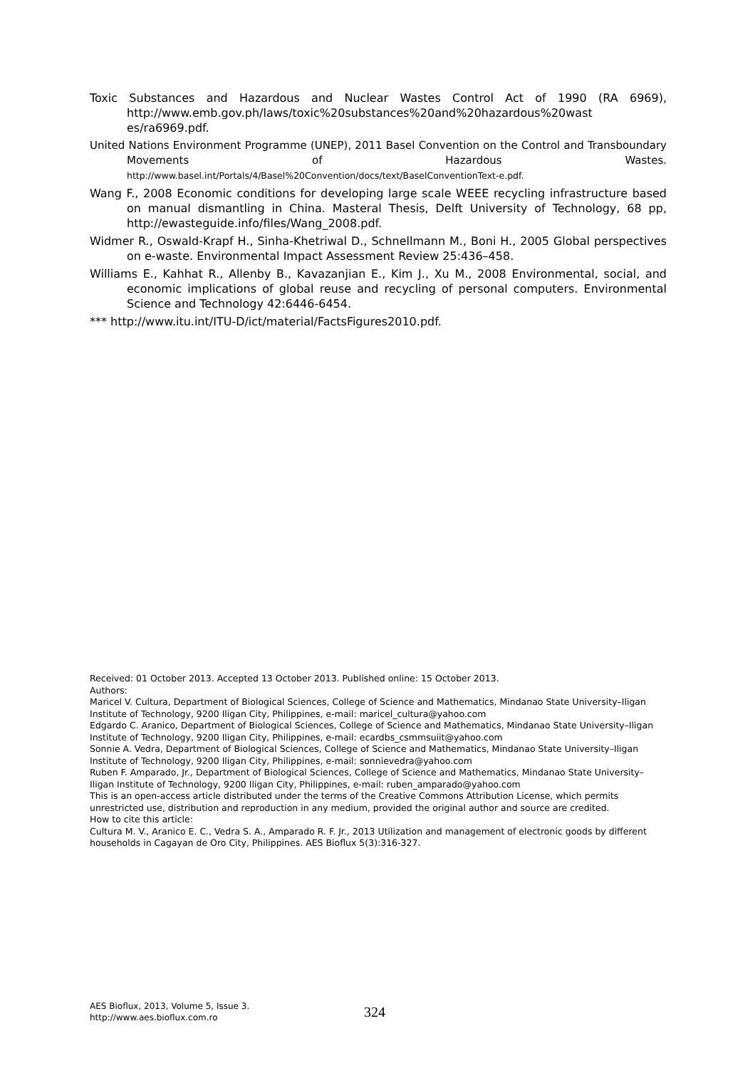Toxic Substances and Hazardous and Nuclear Wastes Control Act of 1990 (RA 6969), http://www.emb.gov.ph/laws/toxic%20substances%20and%20hazardous%20wast es/ra6969.pdf.
United Nations Environment Programme (UNEP), 2011 Basel Convention on the Control and Transboundary Movements of Hazardous Wastes. http://www.basel.int/Portals/4/Basel%20Convention/docs/text/BaselConventionText-e.pdf.
Wang F., 2008 Economic conditions for developing large scale WEEE recycling infrastructure based on manual dismantling in China. Masteral Thesis, Delft University of Technology, 68 pp, http://ewasteguide.info/files/Wang_2008.pdf.
Widmer R., Oswald-Krapf H., Sinha-Khetriwal D., Schnellmann M., Boni H., 2005 Global perspectives on e-waste. Environmental Impact Assessment Review 25:436–458.
Williams E., Kahhat R., Allenby B., Kavazanjian E., Kim J., Xu M., 2008 Environmental, social, and economic implications of global reuse and recycling of personal computers. Environmental Science and Technology 42:6446-6454.
*** http://www.itu.int/ITU-D/ict/material/FactsFigures2010.pdf.
Received: 01 October 2013. Accepted 13 October 2013. Published online: 15 October 2013.
Authors:
Maricel V. Cultura, Department of Biological Sciences, College of Science and Mathematics, Mindanao State University–Iligan Institute of Technology, 9200 Iligan City, Philippines, e-mail: maricel_cultura@yahoo.com
Edgardo C. Aranico, Department of Biological Sciences, College of Science and Mathematics, Mindanao State University–Iligan Institute of Technology, 9200 Iligan City, Philippines, e-mail: ecardbs_csmmsuiit@yahoo.com
Sonnie A. Vedra, Department of Biological Sciences, College of Science and Mathematics, Mindanao State University–Iligan Institute of Technology, 9200 Iligan City, Philippines, e-mail: sonnievedra@yahoo.com
Ruben F. Amparado, Jr., Department of Biological Sciences, College of Science and Mathematics, Mindanao State University–Iligan Institute of Technology, 9200 Iligan City, Philippines, e-mail: ruben_amparado@yahoo.com
This is an open-access article distributed under the terms of the Creative Commons Attribution License, which permits unrestricted use, distribution and reproduction in any medium, provided the original author and source are credited.
How to cite this article:
Cultura M. V., Aranico E. C., Vedra S. A., Amparado R. F. Jr., 2013 Utilization and management of electronic goods by different households in Cagayan de Oro City, Philippines. AES Bioflux 5(3):316-327.
AES Bioflux, 2013, Volume 5, Issue 3.
http://www.aes.bioflux.com.ro
324